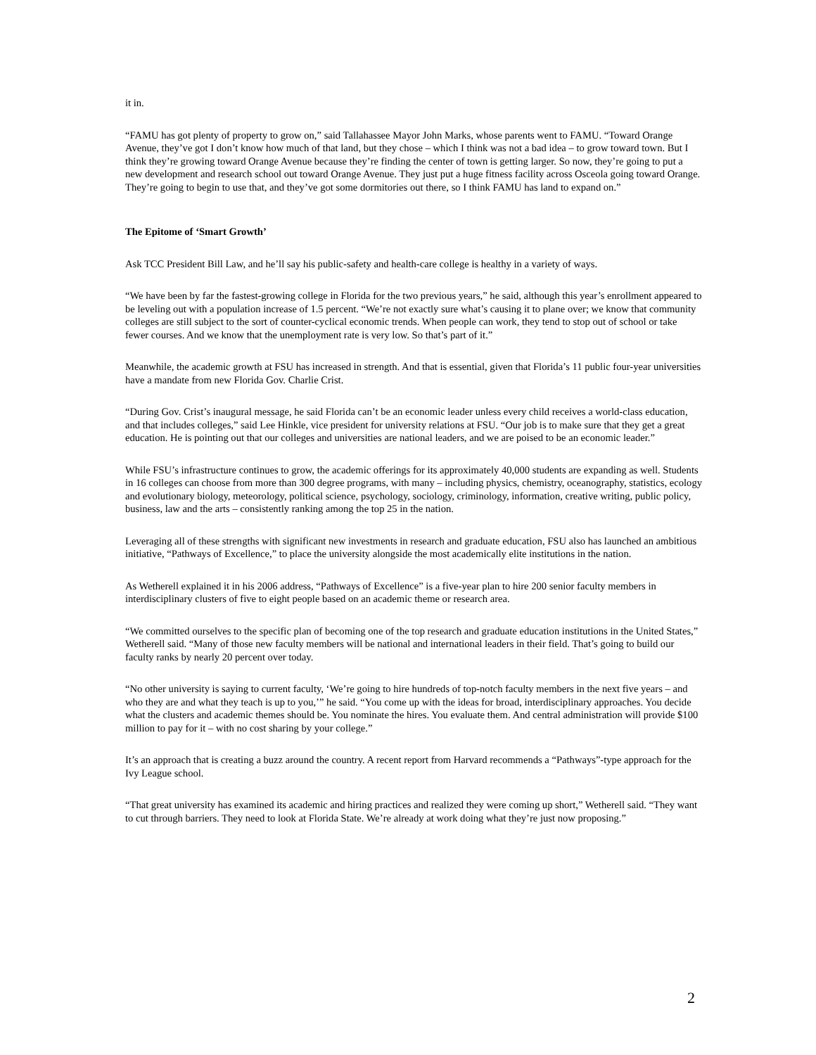it in.
“FAMU has got plenty of property to grow on,” said Tallahassee Mayor John Marks, whose parents went to FAMU. “Toward Orange Avenue, they’ve got I don’t know how much of that land, but they chose – which I think was not a bad idea – to grow toward town. But I think they’re growing toward Orange Avenue because they’re finding the center of town is getting larger. So now, they’re going to put a new development and research school out toward Orange Avenue. They just put a huge fitness facility across Osceola going toward Orange. They’re going to begin to use that, and they’ve got some dormitories out there, so I think FAMU has land to expand on.”
The Epitome of ‘Smart Growth’
Ask TCC President Bill Law, and he’ll say his public-safety and health-care college is healthy in a variety of ways.
“We have been by far the fastest-growing college in Florida for the two previous years,” he said, although this year’s enrollment appeared to be leveling out with a population increase of 1.5 percent. “We’re not exactly sure what’s causing it to plane over; we know that community colleges are still subject to the sort of counter-cyclical economic trends. When people can work, they tend to stop out of school or take fewer courses. And we know that the unemployment rate is very low. So that’s part of it.”
Meanwhile, the academic growth at FSU has increased in strength. And that is essential, given that Florida’s 11 public four-year universities have a mandate from new Florida Gov. Charlie Crist.
“During Gov. Crist’s inaugural message, he said Florida can’t be an economic leader unless every child receives a world-class education, and that includes colleges,” said Lee Hinkle, vice president for university relations at FSU. “Our job is to make sure that they get a great education. He is pointing out that our colleges and universities are national leaders, and we are poised to be an economic leader.”
While FSU’s infrastructure continues to grow, the academic offerings for its approximately 40,000 students are expanding as well. Students in 16 colleges can choose from more than 300 degree programs, with many – including physics, chemistry, oceanography, statistics, ecology and evolutionary biology, meteorology, political science, psychology, sociology, criminology, information, creative writing, public policy, business, law and the arts – consistently ranking among the top 25 in the nation.
Leveraging all of these strengths with significant new investments in research and graduate education, FSU also has launched an ambitious initiative, “Pathways of Excellence,” to place the university alongside the most academically elite institutions in the nation.
As Wetherell explained it in his 2006 address, “Pathways of Excellence” is a five-year plan to hire 200 senior faculty members in interdisciplinary clusters of five to eight people based on an academic theme or research area.
“We committed ourselves to the specific plan of becoming one of the top research and graduate education institutions in the United States,” Wetherell said. “Many of those new faculty members will be national and international leaders in their field. That’s going to build our faculty ranks by nearly 20 percent over today.
“No other university is saying to current faculty, ‘We’re going to hire hundreds of top-notch faculty members in the next five years – and who they are and what they teach is up to you,’” he said. “You come up with the ideas for broad, interdisciplinary approaches. You decide what the clusters and academic themes should be. You nominate the hires. You evaluate them. And central administration will provide $100 million to pay for it – with no cost sharing by your college.”
It’s an approach that is creating a buzz around the country. A recent report from Harvard recommends a “Pathways”-type approach for the Ivy League school.
“That great university has examined its academic and hiring practices and realized they were coming up short,” Wetherell said. “They want to cut through barriers. They need to look at Florida State. We’re already at work doing what they’re just now proposing.”
2